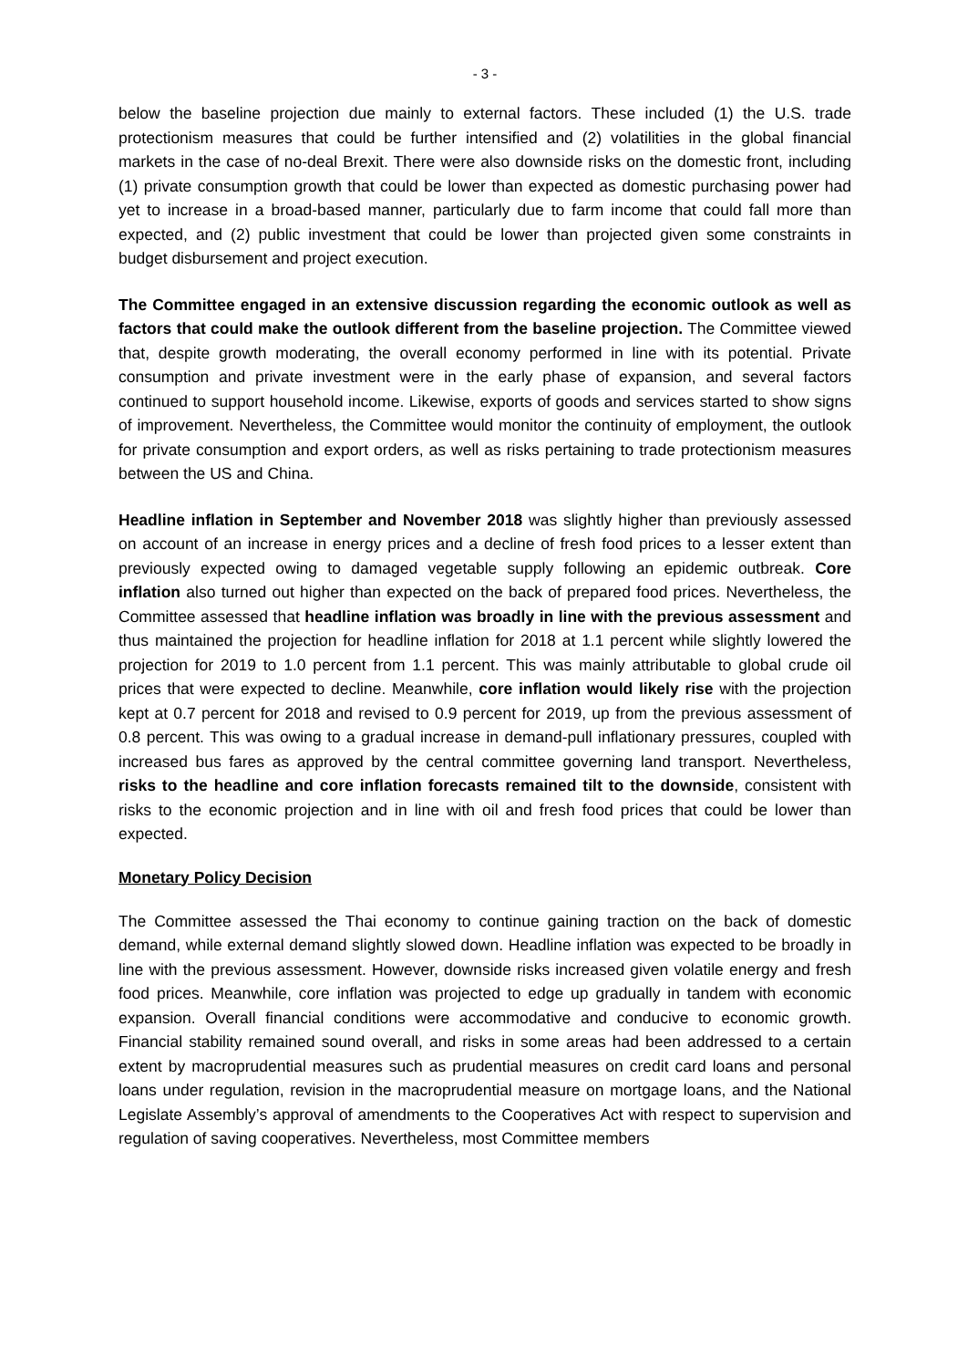- 3 -
below the baseline projection due mainly to external factors. These included (1) the U.S. trade protectionism measures that could be further intensified and (2) volatilities in the global financial markets in the case of no-deal Brexit. There were also downside risks on the domestic front, including (1) private consumption growth that could be lower than expected as domestic purchasing power had yet to increase in a broad-based manner, particularly due to farm income that could fall more than expected, and (2) public investment that could be lower than projected given some constraints in budget disbursement and project execution.
The Committee engaged in an extensive discussion regarding the economic outlook as well as factors that could make the outlook different from the baseline projection. The Committee viewed that, despite growth moderating, the overall economy performed in line with its potential. Private consumption and private investment were in the early phase of expansion, and several factors continued to support household income. Likewise, exports of goods and services started to show signs of improvement. Nevertheless, the Committee would monitor the continuity of employment, the outlook for private consumption and export orders, as well as risks pertaining to trade protectionism measures between the US and China.
Headline inflation in September and November 2018 was slightly higher than previously assessed on account of an increase in energy prices and a decline of fresh food prices to a lesser extent than previously expected owing to damaged vegetable supply following an epidemic outbreak. Core inflation also turned out higher than expected on the back of prepared food prices. Nevertheless, the Committee assessed that headline inflation was broadly in line with the previous assessment and thus maintained the projection for headline inflation for 2018 at 1.1 percent while slightly lowered the projection for 2019 to 1.0 percent from 1.1 percent. This was mainly attributable to global crude oil prices that were expected to decline. Meanwhile, core inflation would likely rise with the projection kept at 0.7 percent for 2018 and revised to 0.9 percent for 2019, up from the previous assessment of 0.8 percent. This was owing to a gradual increase in demand-pull inflationary pressures, coupled with increased bus fares as approved by the central committee governing land transport. Nevertheless, risks to the headline and core inflation forecasts remained tilt to the downside, consistent with risks to the economic projection and in line with oil and fresh food prices that could be lower than expected.
Monetary Policy Decision
The Committee assessed the Thai economy to continue gaining traction on the back of domestic demand, while external demand slightly slowed down. Headline inflation was expected to be broadly in line with the previous assessment. However, downside risks increased given volatile energy and fresh food prices. Meanwhile, core inflation was projected to edge up gradually in tandem with economic expansion. Overall financial conditions were accommodative and conducive to economic growth. Financial stability remained sound overall, and risks in some areas had been addressed to a certain extent by macroprudential measures such as prudential measures on credit card loans and personal loans under regulation, revision in the macroprudential measure on mortgage loans, and the National Legislate Assembly’s approval of amendments to the Cooperatives Act with respect to supervision and regulation of saving cooperatives. Nevertheless, most Committee members